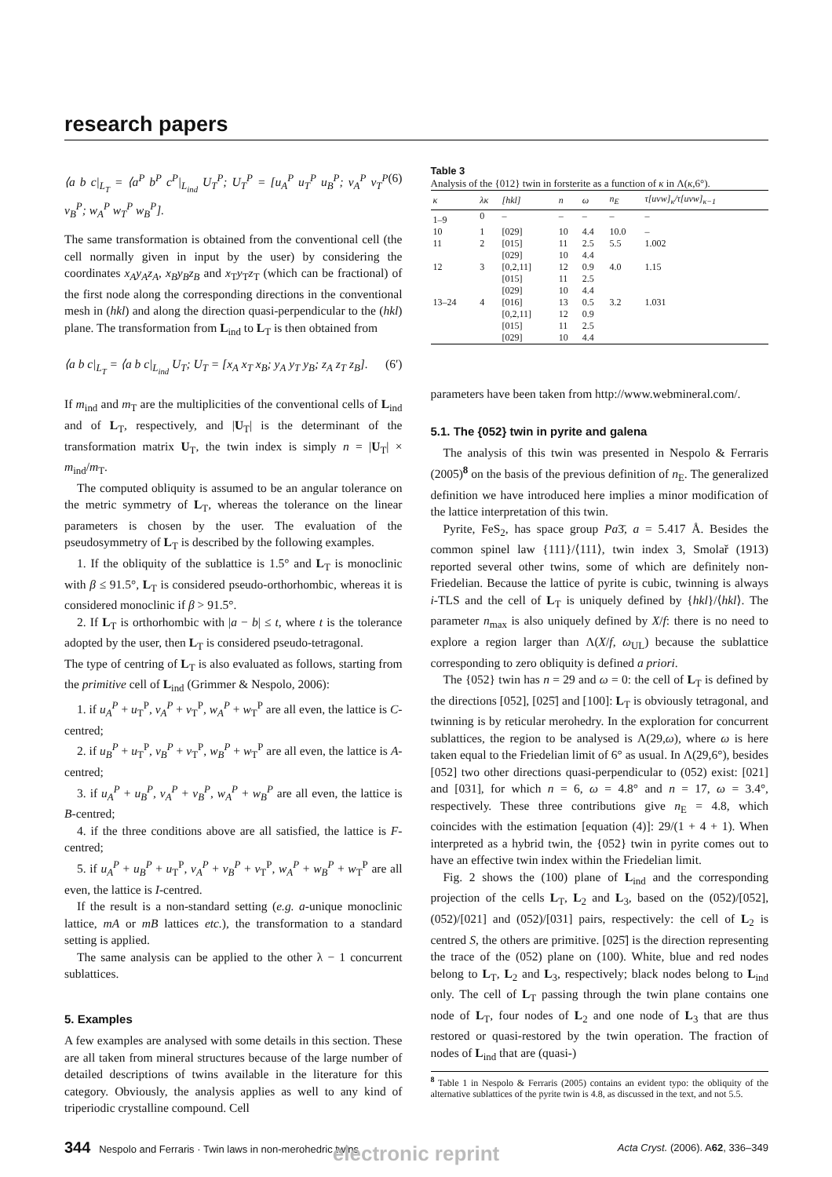research papers
⟨a b c|<sub>L<sub>T</sub></sub> = ⟨a<sup>P</sup> b<sup>P</sup> c<sup>P</sup>|<sub>L<sub>ind</sub></sub> U<sub>T</sub><sup>P</sup>; U<sub>T</sub><sup>P</sup> = [u<sub>A</sub><sup>P</sup> u<sub>T</sub><sup>P</sup> u<sub>B</sub><sup>P</sup>; v<sub>A</sub><sup>P</sup> v<sub>T</sub><sup>P</sup> v<sub>B</sub><sup>P</sup>; w<sub>A</sub><sup>P</sup> w<sub>T</sub><sup>P</sup> w<sub>B</sub><sup>P</sup>]. (6)
The same transformation is obtained from the conventional cell (the cell normally given in input by the user) by considering the coordinates x<sub>A</sub>y<sub>A</sub>z<sub>A</sub>, x<sub>B</sub>y<sub>B</sub>z<sub>B</sub> and x<sub>T</sub>y<sub>T</sub>z<sub>T</sub> (which can be fractional) of the first node along the corresponding directions in the conventional mesh in (hkl) and along the direction quasi-perpendicular to the (hkl) plane. The transformation from L<sub>ind</sub> to L<sub>T</sub> is then obtained from
⟨a b c|<sub>L<sub>T</sub></sub> = ⟨a b c|<sub>L<sub>ind</sub></sub> U<sub>T</sub>; U<sub>T</sub> = [x<sub>A</sub> x<sub>T</sub> x<sub>B</sub>; y<sub>A</sub> y<sub>T</sub> y<sub>B</sub>; z<sub>A</sub> z<sub>T</sub> z<sub>B</sub>]. (6′)
If m<sub>ind</sub> and m<sub>T</sub> are the multiplicities of the conventional cells of L<sub>ind</sub> and of L<sub>T</sub>, respectively, and |U<sub>T</sub>| is the determinant of the transformation matrix U<sub>T</sub>, the twin index is simply n = |U<sub>T</sub>| × m<sub>ind</sub>/m<sub>T</sub>.
The computed obliquity is assumed to be an angular tolerance on the metric symmetry of L<sub>T</sub>, whereas the tolerance on the linear parameters is chosen by the user. The evaluation of the pseudosymmetry of L<sub>T</sub> is described by the following examples.
1. If the obliquity of the sublattice is 1.5° and L<sub>T</sub> is monoclinic with β ≤ 91.5°, L<sub>T</sub> is considered pseudo-orthorhombic, whereas it is considered monoclinic if β > 91.5°.
2. If L<sub>T</sub> is orthorhombic with |a − b| ≤ t, where t is the tolerance adopted by the user, then L<sub>T</sub> is considered pseudo-tetragonal.
The type of centring of L<sub>T</sub> is also evaluated as follows, starting from the primitive cell of L<sub>ind</sub> (Grimmer & Nespolo, 2006):
1. if u<sub>A</sub><sup>P</sup> + u<sub>T</sub><sup>P</sup>, v<sub>A</sub><sup>P</sup> + v<sub>T</sub><sup>P</sup>, w<sub>A</sub><sup>P</sup> + w<sub>T</sub><sup>P</sup> are all even, the lattice is C-centred;
2. if u<sub>B</sub><sup>P</sup> + u<sub>T</sub><sup>P</sup>, v<sub>B</sub><sup>P</sup> + v<sub>T</sub><sup>P</sup>, w<sub>B</sub><sup>P</sup> + w<sub>T</sub><sup>P</sup> are all even, the lattice is A-centred;
3. if u<sub>A</sub><sup>P</sup> + u<sub>B</sub><sup>P</sup>, v<sub>A</sub><sup>P</sup> + v<sub>B</sub><sup>P</sup>, w<sub>A</sub><sup>P</sup> + w<sub>B</sub><sup>P</sup> are all even, the lattice is B-centred;
4. if the three conditions above are all satisfied, the lattice is F-centred;
5. if u<sub>A</sub><sup>P</sup> + u<sub>B</sub><sup>P</sup> + u<sub>T</sub><sup>P</sup>, v<sub>A</sub><sup>P</sup> + v<sub>B</sub><sup>P</sup> + v<sub>T</sub><sup>P</sup>, w<sub>A</sub><sup>P</sup> + w<sub>B</sub><sup>P</sup> + w<sub>T</sub><sup>P</sup> are all even, the lattice is I-centred.
If the result is a non-standard setting (e.g. a-unique monoclinic lattice, mA or mB lattices etc.), the transformation to a standard setting is applied.
The same analysis can be applied to the other λ − 1 concurrent sublattices.
5. Examples
A few examples are analysed with some details in this section. These are all taken from mineral structures because of the large number of detailed descriptions of twins available in the literature for this category. Obviously, the analysis applies as well to any kind of triperiodic crystalline compound. Cell
Table 3
Analysis of the {012} twin in forsterite as a function of κ in Λ(κ,6°).
| κ | λκ | [hkl] | n | ω | n<sub>E</sub> | τ[uvw]<sub>κ</sub>/τ[uvw]<sub>κ−1</sub> |
| --- | --- | --- | --- | --- | --- | --- |
| 1–9 | 0 | – | – | – | – | – |
| 10 | 1 | [029] | 10 | 4.4 | 10.0 | – |
| 11 | 2 | [015] [029] | 11 10 | 2.5 4.4 | 5.5 | 1.002 |
| 12 | 3 | [0,2,11] [015] [029] | 12 11 10 | 0.9 2.5 4.4 | 4.0 | 1.15 |
| 13–24 | 4 | [016] [0,2,11] [015] [029] | 13 12 11 10 | 0.5 0.9 2.5 4.4 | 3.2 | 1.031 |
parameters have been taken from http://www.webmineral.com/.
5.1. The {052} twin in pyrite and galena
The analysis of this twin was presented in Nespolo & Ferraris (2005)<sup>8</sup> on the basis of the previous definition of n<sub>E</sub>. The generalized definition we have introduced here implies a minor modification of the lattice interpretation of this twin.
Pyrite, FeS<sub>2</sub>, has space group Pa3̄, a = 5.417 Å. Besides the common spinel law {111}/⟨111⟩, twin index 3, Smolař (1913) reported several other twins, some of which are definitely non-Friedelian. Because the lattice of pyrite is cubic, twinning is always i-TLS and the cell of L<sub>T</sub> is uniquely defined by {hkl}/⟨hkl⟩. The parameter n<sub>max</sub> is also uniquely defined by X/f: there is no need to explore a region larger than Λ(X/f, ω<sub>UL</sub>) because the sublattice corresponding to zero obliquity is defined a priori.
The {052} twin has n = 29 and ω = 0: the cell of L<sub>T</sub> is defined by the directions [052], [025̄] and [100]: L<sub>T</sub> is obviously tetragonal, and twinning is by reticular merohedry. In the exploration for concurrent sublattices, the region to be analysed is Λ(29,ω), where ω is here taken equal to the Friedelian limit of 6° as usual. In Λ(29,6°), besides [052] two other directions quasi-perpendicular to (052) exist: [021] and [031], for which n = 6, ω = 4.8° and n = 17, ω = 3.4°, respectively. These three contributions give n<sub>E</sub> = 4.8, which coincides with the estimation [equation (4)]: 29/(1 + 4 + 1). When interpreted as a hybrid twin, the {052} twin in pyrite comes out to have an effective twin index within the Friedelian limit.
Fig. 2 shows the (100) plane of L<sub>ind</sub> and the corresponding projection of the cells L<sub>T</sub>, L<sub>2</sub> and L<sub>3</sub>, based on the (052)/[052], (052)/[021] and (052)/[031] pairs, respectively: the cell of L<sub>2</sub> is centred S, the others are primitive. [025̄] is the direction representing the trace of the (052) plane on (100). White, blue and red nodes belong to L<sub>T</sub>, L<sub>2</sub> and L<sub>3</sub>, respectively; black nodes belong to L<sub>ind</sub> only. The cell of L<sub>T</sub> passing through the twin plane contains one node of L<sub>T</sub>, four nodes of L<sub>2</sub> and one node of L<sub>3</sub> that are thus restored or quasi-restored by the twin operation. The fraction of nodes of L<sub>ind</sub> that are (quasi-)
<sup>8</sup> Table 1 in Nespolo & Ferraris (2005) contains an evident typo: the obliquity of the alternative sublattices of the pyrite twin is 4.8, as discussed in the text, and not 5.5.
344 Nespolo and Ferraris · Twin laws in non-merohedric twins Acta Cryst. (2006). A62, 336–349
electronic reprint